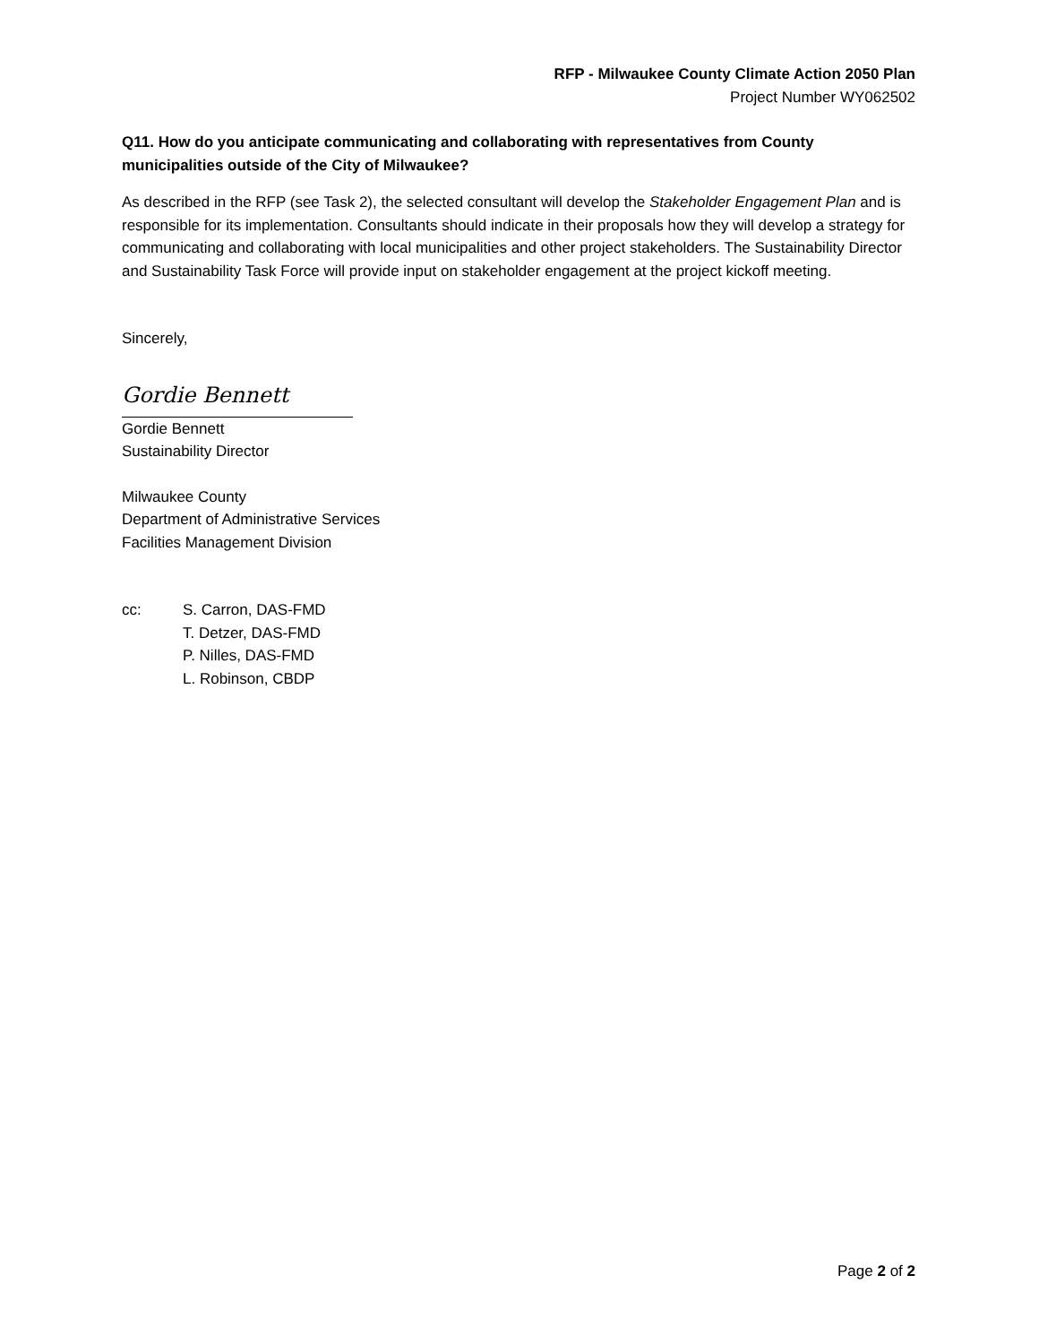RFP - Milwaukee County Climate Action 2050 Plan
Project Number WY062502
Q11. How do you anticipate communicating and collaborating with representatives from County municipalities outside of the City of Milwaukee?
As described in the RFP (see Task 2), the selected consultant will develop the Stakeholder Engagement Plan and is responsible for its implementation. Consultants should indicate in their proposals how they will develop a strategy for communicating and collaborating with local municipalities and other project stakeholders. The Sustainability Director and Sustainability Task Force will provide input on stakeholder engagement at the project kickoff meeting.
Sincerely,
Gordie Bennett
Gordie Bennett
Sustainability Director
Milwaukee County
Department of Administrative Services
Facilities Management Division
cc: S. Carron, DAS-FMD
T. Detzer, DAS-FMD
P. Nilles, DAS-FMD
L. Robinson, CBDP
Page 2 of 2